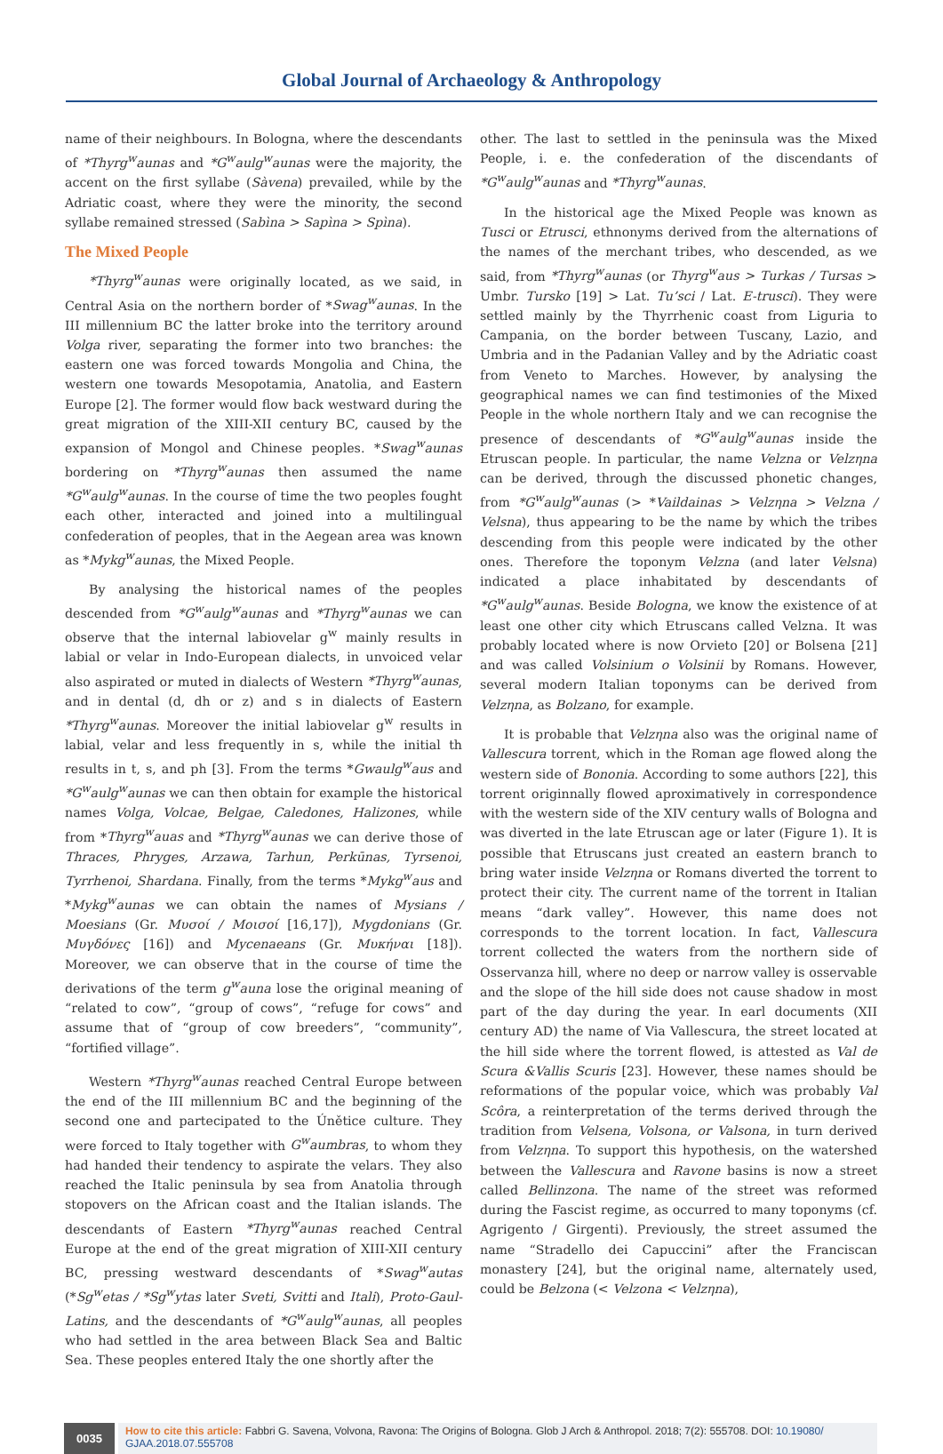Global Journal of Archaeology & Anthropology
name of their neighbours. In Bologna, where the descendants of *Thyrg<sup>w</sup>aunas and *G<sup>w</sup>aulg<sup>w</sup>aunas were the majority, the accent on the first syllabe (Sàvena) prevailed, while by the Adriatic coast, where they were the minority, the second syllabe remained stressed (Sabìna > Sapìna > Spìna).
The Mixed People
*Thyrg<sup>w</sup>aunas were originally located, as we said, in Central Asia on the northern border of *Swag<sup>w</sup>aunas. In the III millennium BC the latter broke into the territory around Volga river, separating the former into two branches: the eastern one was forced towards Mongolia and China, the western one towards Mesopotamia, Anatolia, and Eastern Europe [2]. The former would flow back westward during the great migration of the XIII-XII century BC, caused by the expansion of Mongol and Chinese peoples. *Swag<sup>w</sup>aunas bordering on *Thyrg<sup>w</sup>aunas then assumed the name *G<sup>w</sup>aulg<sup>w</sup>aunas. In the course of time the two peoples fought each other, interacted and joined into a multilingual confederation of peoples, that in the Aegean area was known as *Mykg<sup>w</sup>aunas, the Mixed People.
By analysing the historical names of the peoples descended from *G<sup>w</sup>aulg<sup>w</sup>aunas and *Thyrg<sup>w</sup>aunas we can observe that the internal labiovelar g<sup>w</sup> mainly results in labial or velar in Indo-European dialects, in unvoiced velar also aspirated or muted in dialects of Western *Thyrg<sup>w</sup>aunas, and in dental (d, dh or z) and s in dialects of Eastern *Thyrg<sup>w</sup>aunas. Moreover the initial labiovelar g<sup>w</sup> results in labial, velar and less frequently in s, while the initial th results in t, s, and ph [3]. From the terms *Gwaulg<sup>w</sup>aus and *G<sup>w</sup>aulg<sup>w</sup>aunas we can then obtain for example the historical names Volga, Volcae, Belgae, Caledones, Halizones, while from *Thyrg<sup>w</sup>auas and *Thyrg<sup>w</sup>aunas we can derive those of Thraces, Phryges, Arzawa, Tarhun, Perkūnas, Tyrsenoi, Tyrrhenoi, Shardana. Finally, from the terms *Mykg<sup>w</sup>aus and *Mykg<sup>w</sup>aunas we can obtain the names of Mysians / Moesians (Gr. Μυσοί / Μοισοί [16,17]), Mygdonians (Gr. Μυγδόνες [16]) and Mycenaeans (Gr. Μυκήναι [18]). Moreover, we can observe that in the course of time the derivations of the term g<sup>w</sup>auna lose the original meaning of “related to cow”, “group of cows”, “refuge for cows” and assume that of “group of cow breeders”, “community”, “fortified village”.
Western *Thyrg<sup>w</sup>aunas reached Central Europe between the end of the III millennium BC and the beginning of the second one and partecipated to the Únětice culture. They were forced to Italy together with G<sup>w</sup>aumbras, to whom they had handed their tendency to aspirate the velars. They also reached the Italic peninsula by sea from Anatolia through stopovers on the African coast and the Italian islands. The descendants of Eastern *Thyrg<sup>w</sup>aunas reached Central Europe at the end of the great migration of XIII-XII century BC, pressing westward descendants of *Swag<sup>w</sup>autas (*Sg<sup>w</sup>etas / *Sg<sup>w</sup>ytas later Sveti, Svitti and Itali), Proto-Gaul-Latins, and the descendants of *G<sup>w</sup>aulg<sup>w</sup>aunas, all peoples who had settled in the area between Black Sea and Baltic Sea. These peoples entered Italy the one shortly after the
other. The last to settled in the peninsula was the Mixed People, i. e. the confederation of the discendants of *G<sup>w</sup>aulg<sup>w</sup>aunas and *Thyrg<sup>w</sup>aunas.
In the historical age the Mixed People was known as Tusci or Etrusci, ethnonyms derived from the alternations of the names of the merchant tribes, who descended, as we said, from *Thyrg<sup>w</sup>aunas (or Thyrg<sup>w</sup>aus > Turkas / Tursas > Umbr. Tursko [19] > Lat. Tu’sci / Lat. E-trusci). They were settled mainly by the Thyrrhenic coast from Liguria to Campania, on the border between Tuscany, Lazio, and Umbria and in the Padanian Valley and by the Adriatic coast from Veneto to Marches. However, by analysing the geographical names we can find testimonies of the Mixed People in the whole northern Italy and we can recognise the presence of descendants of *G<sup>w</sup>aulg<sup>w</sup>aunas inside the Etruscan people. In particular, the name Velzna or Velzηna can be derived, through the discussed phonetic changes, from *G<sup>w</sup>aulg<sup>w</sup>aunas (> *Vaildainas > Velzηna > Velzna / Velsna), thus appearing to be the name by which the tribes descending from this people were indicated by the other ones. Therefore the toponym Velzna (and later Velsna) indicated a place inhabitated by descendants of *G<sup>w</sup>aulg<sup>w</sup>aunas. Beside Bologna, we know the existence of at least one other city which Etruscans called Velzna. It was probably located where is now Orvieto [20] or Bolsena [21] and was called Volsinium o Volsinii by Romans. However, several modern Italian toponyms can be derived from Velzηna, as Bolzano, for example.
It is probable that Velzηna also was the original name of Vallescura torrent, which in the Roman age flowed along the western side of Bononia. According to some authors [22], this torrent originnally flowed aproximatively in correspondence with the western side of the XIV century walls of Bologna and was diverted in the late Etruscan age or later (Figure 1). It is possible that Etruscans just created an eastern branch to bring water inside Velzηna or Romans diverted the torrent to protect their city. The current name of the torrent in Italian means “dark valley”. However, this name does not corresponds to the torrent location. In fact, Vallescura torrent collected the waters from the northern side of Osservanza hill, where no deep or narrow valley is osservable and the slope of the hill side does not cause shadow in most part of the day during the year. In earl documents (XII century AD) the name of Via Vallescura, the street located at the hill side where the torrent flowed, is attested as Val de Scura &Vallis Scuris [23]. However, these names should be reformations of the popular voice, which was probably Val Scôra, a reinterpretation of the terms derived through the tradition from Velsena, Volsona, or Valsona, in turn derived from Velzηna. To support this hypothesis, on the watershed between the Vallescura and Ravone basins is now a street called Bellinzona. The name of the street was reformed during the Fascist regime, as occurred to many toponyms (cf. Agrigento / Girgenti). Previously, the street assumed the name “Stradello dei Capuccini” after the Franciscan monastery [24], but the original name, alternately used, could be Belzona (< Velzona < Velzηna),
0035
How to cite this article: Fabbri G. Savena, Volvona, Ravona: The Origins of Bologna. Glob J Arch & Anthropol. 2018; 7(2): 555708. DOI: 10.19080/ GJAA.2018.07.555708